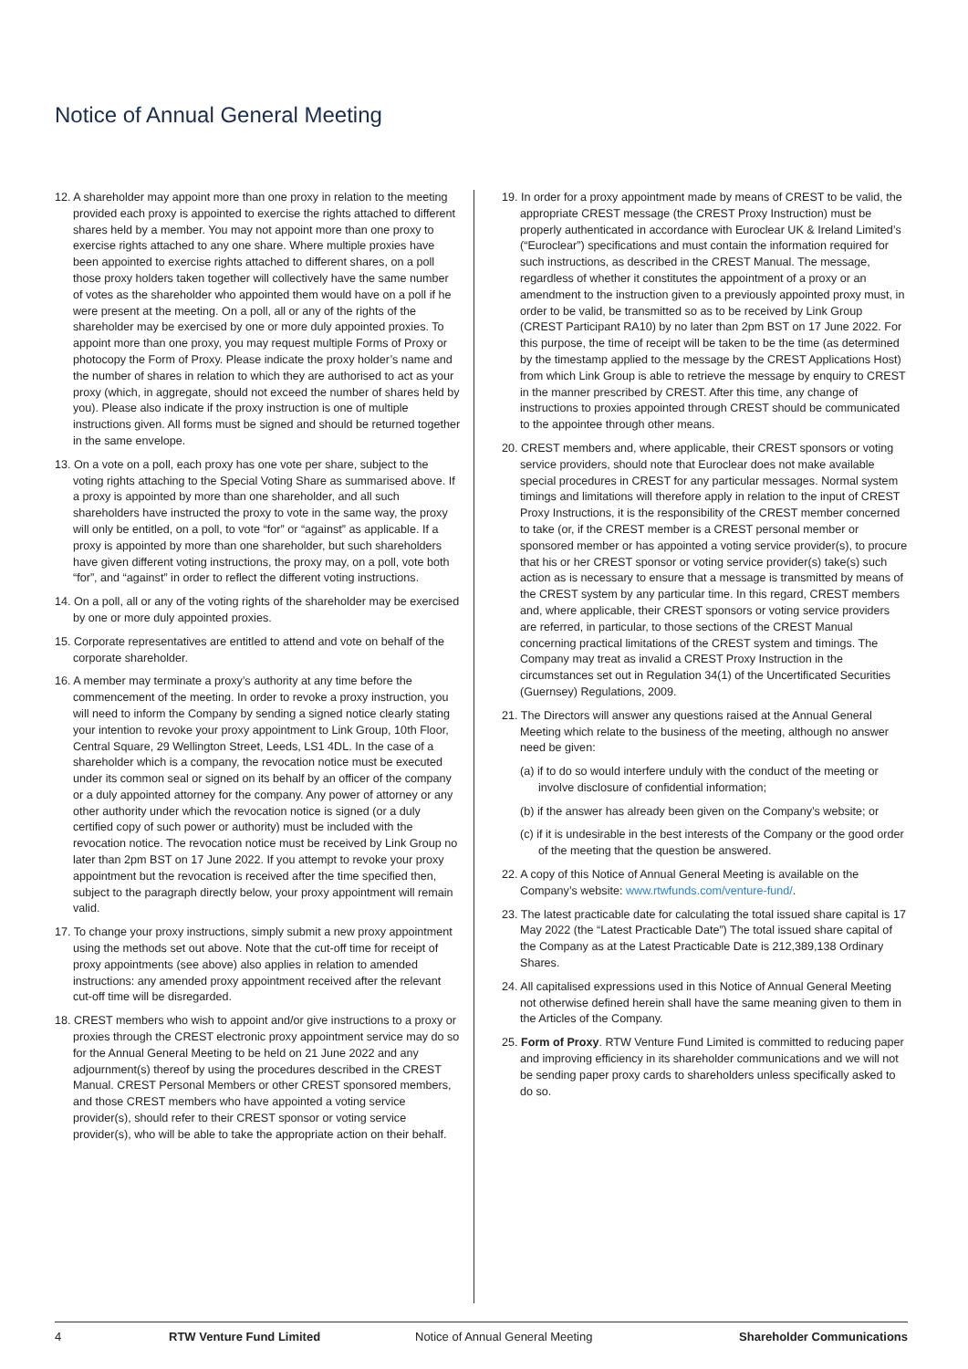Notice of Annual General Meeting
12. A shareholder may appoint more than one proxy in relation to the meeting provided each proxy is appointed to exercise the rights attached to different shares held by a member. You may not appoint more than one proxy to exercise rights attached to any one share. Where multiple proxies have been appointed to exercise rights attached to different shares, on a poll those proxy holders taken together will collectively have the same number of votes as the shareholder who appointed them would have on a poll if he were present at the meeting. On a poll, all or any of the rights of the shareholder may be exercised by one or more duly appointed proxies. To appoint more than one proxy, you may request multiple Forms of Proxy or photocopy the Form of Proxy. Please indicate the proxy holder’s name and the number of shares in relation to which they are authorised to act as your proxy (which, in aggregate, should not exceed the number of shares held by you). Please also indicate if the proxy instruction is one of multiple instructions given. All forms must be signed and should be returned together in the same envelope.
13. On a vote on a poll, each proxy has one vote per share, subject to the voting rights attaching to the Special Voting Share as summarised above. If a proxy is appointed by more than one shareholder, and all such shareholders have instructed the proxy to vote in the same way, the proxy will only be entitled, on a poll, to vote “for” or “against” as applicable. If a proxy is appointed by more than one shareholder, but such shareholders have given different voting instructions, the proxy may, on a poll, vote both “for”, and “against” in order to reflect the different voting instructions.
14. On a poll, all or any of the voting rights of the shareholder may be exercised by one or more duly appointed proxies.
15. Corporate representatives are entitled to attend and vote on behalf of the corporate shareholder.
16. A member may terminate a proxy’s authority at any time before the commencement of the meeting. In order to revoke a proxy instruction, you will need to inform the Company by sending a signed notice clearly stating your intention to revoke your proxy appointment to Link Group, 10th Floor, Central Square, 29 Wellington Street, Leeds, LS1 4DL. In the case of a shareholder which is a company, the revocation notice must be executed under its common seal or signed on its behalf by an officer of the company or a duly appointed attorney for the company. Any power of attorney or any other authority under which the revocation notice is signed (or a duly certified copy of such power or authority) must be included with the revocation notice. The revocation notice must be received by Link Group no later than 2pm BST on 17 June 2022. If you attempt to revoke your proxy appointment but the revocation is received after the time specified then, subject to the paragraph directly below, your proxy appointment will remain valid.
17. To change your proxy instructions, simply submit a new proxy appointment using the methods set out above. Note that the cut-off time for receipt of proxy appointments (see above) also applies in relation to amended instructions: any amended proxy appointment received after the relevant cut-off time will be disregarded.
18. CREST members who wish to appoint and/or give instructions to a proxy or proxies through the CREST electronic proxy appointment service may do so for the Annual General Meeting to be held on 21 June 2022 and any adjournment(s) thereof by using the procedures described in the CREST Manual. CREST Personal Members or other CREST sponsored members, and those CREST members who have appointed a voting service provider(s), should refer to their CREST sponsor or voting service provider(s), who will be able to take the appropriate action on their behalf.
19. In order for a proxy appointment made by means of CREST to be valid, the appropriate CREST message (the CREST Proxy Instruction) must be properly authenticated in accordance with Euroclear UK & Ireland Limited’s (“Euroclear”) specifications and must contain the information required for such instructions, as described in the CREST Manual. The message, regardless of whether it constitutes the appointment of a proxy or an amendment to the instruction given to a previously appointed proxy must, in order to be valid, be transmitted so as to be received by Link Group (CREST Participant RA10) by no later than 2pm BST on 17 June 2022. For this purpose, the time of receipt will be taken to be the time (as determined by the timestamp applied to the message by the CREST Applications Host) from which Link Group is able to retrieve the message by enquiry to CREST in the manner prescribed by CREST. After this time, any change of instructions to proxies appointed through CREST should be communicated to the appointee through other means.
20. CREST members and, where applicable, their CREST sponsors or voting service providers, should note that Euroclear does not make available special procedures in CREST for any particular messages. Normal system timings and limitations will therefore apply in relation to the input of CREST Proxy Instructions, it is the responsibility of the CREST member concerned to take (or, if the CREST member is a CREST personal member or sponsored member or has appointed a voting service provider(s), to procure that his or her CREST sponsor or voting service provider(s) take(s) such action as is necessary to ensure that a message is transmitted by means of the CREST system by any particular time. In this regard, CREST members and, where applicable, their CREST sponsors or voting service providers are referred, in particular, to those sections of the CREST Manual concerning practical limitations of the CREST system and timings. The Company may treat as invalid a CREST Proxy Instruction in the circumstances set out in Regulation 34(1) of the Uncertificated Securities (Guernsey) Regulations, 2009.
21. The Directors will answer any questions raised at the Annual General Meeting which relate to the business of the meeting, although no answer need be given:
(a) if to do so would interfere unduly with the conduct of the meeting or involve disclosure of confidential information;
(b) if the answer has already been given on the Company’s website; or
(c) if it is undesirable in the best interests of the Company or the good order of the meeting that the question be answered.
22. A copy of this Notice of Annual General Meeting is available on the Company’s website: www.rtwfunds.com/venture-fund/.
23. The latest practicable date for calculating the total issued share capital is 17 May 2022 (the “Latest Practicable Date”) The total issued share capital of the Company as at the Latest Practicable Date is 212,389,138 Ordinary Shares.
24. All capitalised expressions used in this Notice of Annual General Meeting not otherwise defined herein shall have the same meaning given to them in the Articles of the Company.
25. Form of Proxy. RTW Venture Fund Limited is committed to reducing paper and improving efficiency in its shareholder communications and we will not be sending paper proxy cards to shareholders unless specifically asked to do so.
4 RTW Venture Fund Limited Notice of Annual General Meeting Shareholder Communications